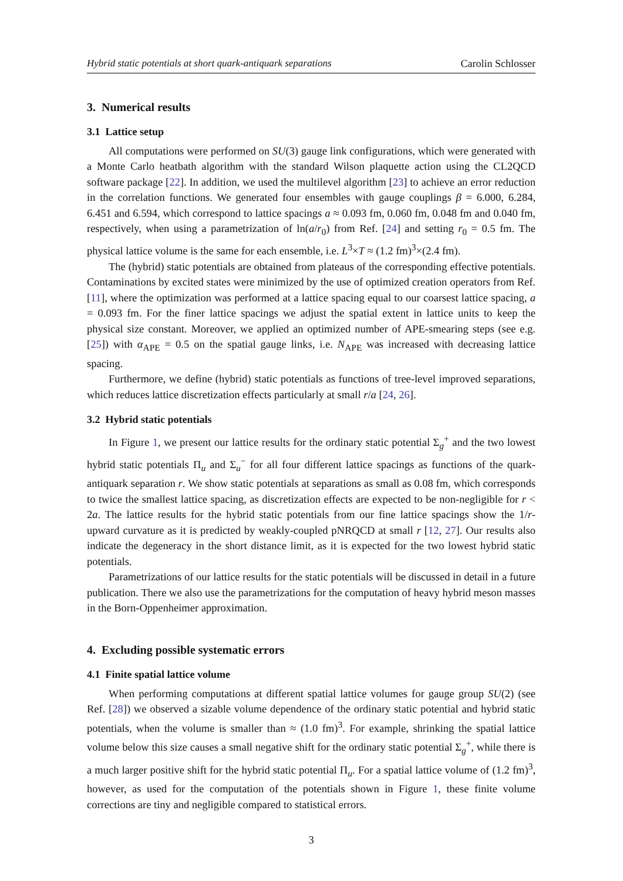Hybrid static potentials at short quark-antiquark separations Carolin Schlosser
3. Numerical results
3.1 Lattice setup
All computations were performed on SU(3) gauge link configurations, which were generated with a Monte Carlo heatbath algorithm with the standard Wilson plaquette action using the CL2QCD software package [22]. In addition, we used the multilevel algorithm [23] to achieve an error reduction in the correlation functions. We generated four ensembles with gauge couplings β = 6.000, 6.284, 6.451 and 6.594, which correspond to lattice spacings a ≈ 0.093 fm, 0.060 fm, 0.048 fm and 0.040 fm, respectively, when using a parametrization of ln(a/r<sub>0</sub>) from Ref. [24] and setting r<sub>0</sub> = 0.5 fm. The physical lattice volume is the same for each ensemble, i.e. L<sup>3</sup>×T ≈ (1.2 fm)<sup>3</sup>×(2.4 fm).
The (hybrid) static potentials are obtained from plateaus of the corresponding effective potentials. Contaminations by excited states were minimized by the use of optimized creation operators from Ref. [11], where the optimization was performed at a lattice spacing equal to our coarsest lattice spacing, a = 0.093 fm. For the finer lattice spacings we adjust the spatial extent in lattice units to keep the physical size constant. Moreover, we applied an optimized number of APE-smearing steps (see e.g. [25]) with α<sub>APE</sub> = 0.5 on the spatial gauge links, i.e. N<sub>APE</sub> was increased with decreasing lattice spacing.
Furthermore, we define (hybrid) static potentials as functions of tree-level improved separations, which reduces lattice discretization effects particularly at small r/a [24, 26].
3.2 Hybrid static potentials
In Figure 1, we present our lattice results for the ordinary static potential Σ<sub>g</sub><sup>+</sup> and the two lowest hybrid static potentials Π<sub>u</sub> and Σ<sub>u</sub><sup>−</sup> for all four different lattice spacings as functions of the quark-antiquark separation r. We show static potentials at separations as small as 0.08 fm, which corresponds to twice the smallest lattice spacing, as discretization effects are expected to be non-negligible for r < 2a. The lattice results for the hybrid static potentials from our fine lattice spacings show the 1/r-upward curvature as it is predicted by weakly-coupled pNRQCD at small r [12, 27]. Our results also indicate the degeneracy in the short distance limit, as it is expected for the two lowest hybrid static potentials.
Parametrizations of our lattice results for the static potentials will be discussed in detail in a future publication. There we also use the parametrizations for the computation of heavy hybrid meson masses in the Born-Oppenheimer approximation.
4. Excluding possible systematic errors
4.1 Finite spatial lattice volume
When performing computations at different spatial lattice volumes for gauge group SU(2) (see Ref. [28]) we observed a sizable volume dependence of the ordinary static potential and hybrid static potentials, when the volume is smaller than ≈ (1.0 fm)<sup>3</sup>. For example, shrinking the spatial lattice volume below this size causes a small negative shift for the ordinary static potential Σ<sub>g</sub><sup>+</sup>, while there is a much larger positive shift for the hybrid static potential Π<sub>u</sub>. For a spatial lattice volume of (1.2 fm)<sup>3</sup>, however, as used for the computation of the potentials shown in Figure 1, these finite volume corrections are tiny and negligible compared to statistical errors.
3